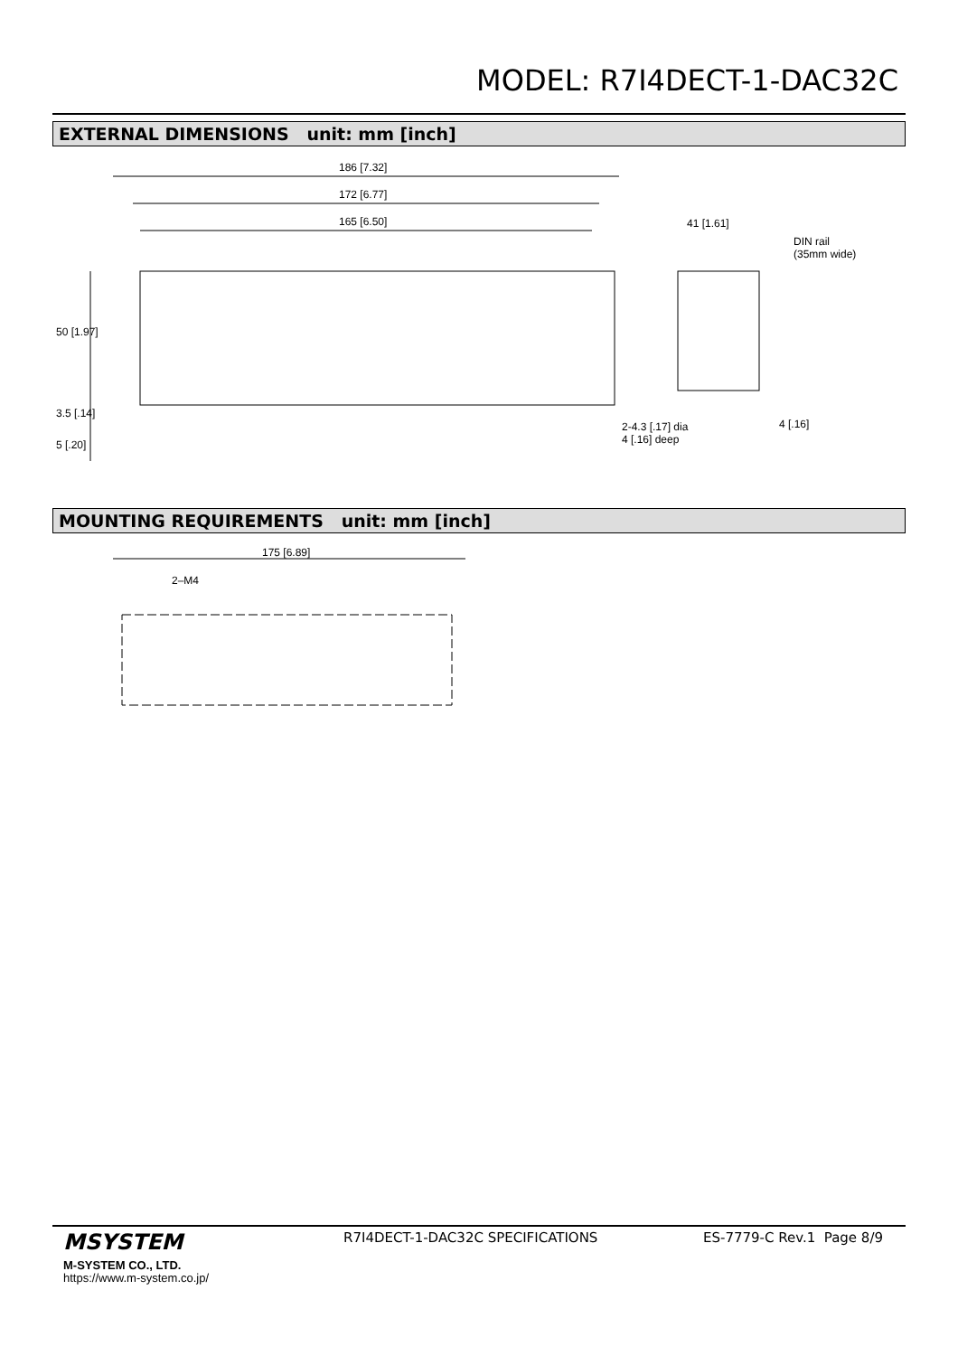MODEL: R7I4DECT-1-DAC32C
EXTERNAL DIMENSIONS unit: mm [inch]
186 [7.32]
172 [6.77]
165 [6.50] 41 [1.61]
DIN rail
(35mm wide)
50 [1.97]
3.5 [.14]
5 [.20]
2-4.3 [.17] dia
4 [.16] deep
4 [.16]
MOUNTING REQUIREMENTS unit: mm [inch]
175 [6.89]
2–M4
MSYSTEM
M-SYSTEM CO., LTD.
https://www.m-system.co.jp/
R7I4DECT-1-DAC32C SPECIFICATIONS
ES-7779-C Rev.1 Page 8/9